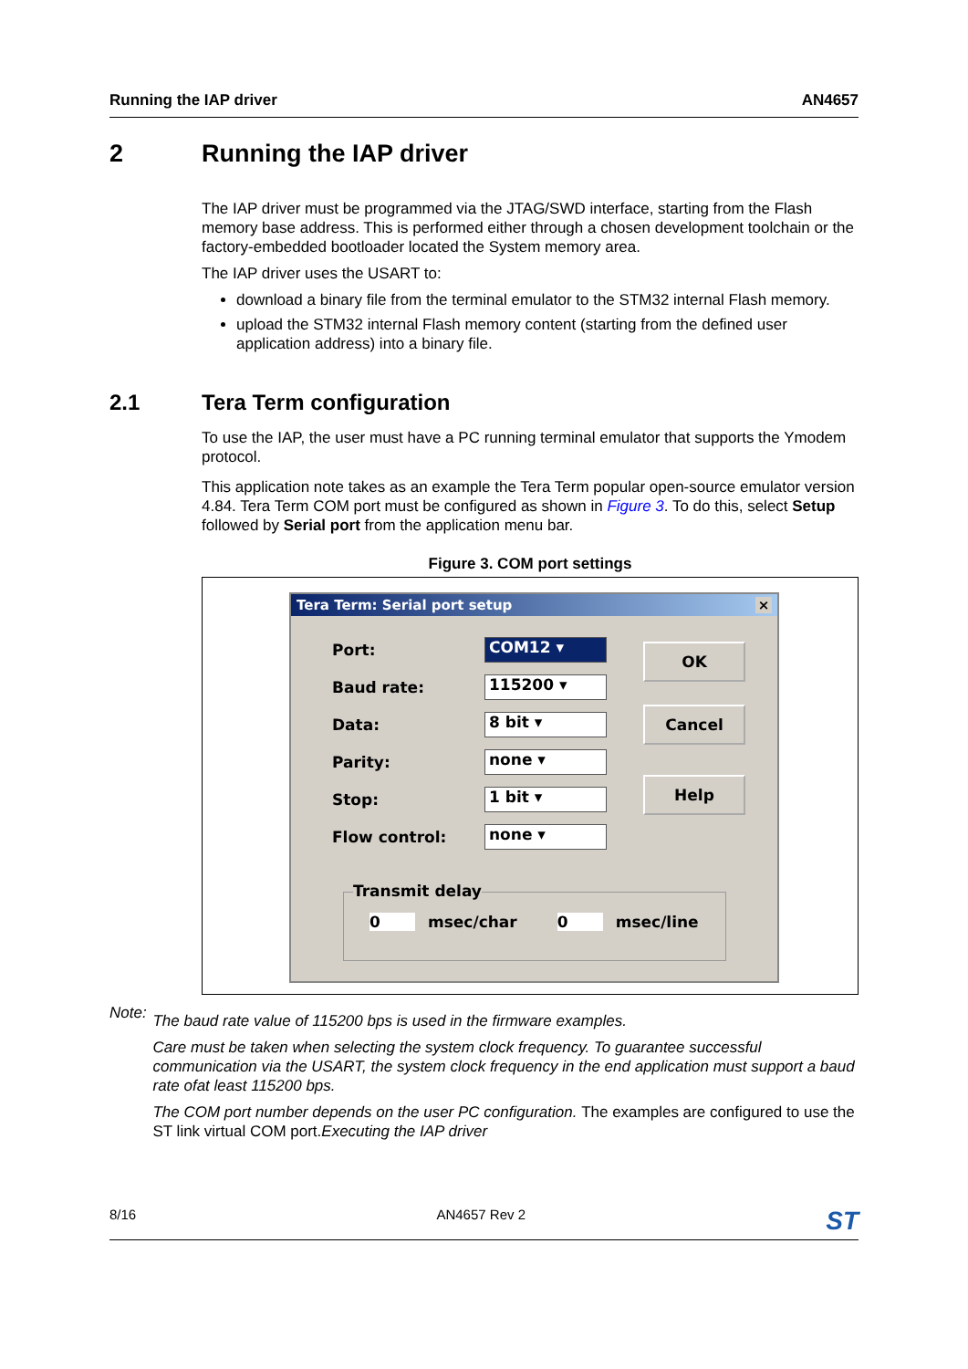Running the IAP driver AN4657
2 Running the IAP driver
The IAP driver must be programmed via the JTAG/SWD interface, starting from the Flash memory base address. This is performed either through a chosen development toolchain or the factory-embedded bootloader located the System memory area.
The IAP driver uses the USART to:
download a binary file from the terminal emulator to the STM32 internal Flash memory.
upload the STM32 internal Flash memory content (starting from the defined user application address) into a binary file.
2.1 Tera Term configuration
To use the IAP, the user must have a PC running terminal emulator that supports the Ymodem protocol.
This application note takes as an example the Tera Term popular open-source emulator version 4.84. Tera Term COM port must be configured as shown in Figure 3. To do this, select Setup followed by Serial port from the application menu bar.
Figure 3. COM port settings
Tera Term: Serial port setup ×
Port:
COM12 ▾
Baud rate:
115200 ▾
Data:
8 bit ▾
Parity:
none ▾
Stop:
1 bit ▾
Flow control:
none ▾
OK
Cancel
Help
Transmit delay
0 msec/char 0 msec/line
Note:
The baud rate value of 115200 bps is used in the firmware examples.
Care must be taken when selecting the system clock frequency. To guarantee successful communication via the USART, the system clock frequency in the end application must support a baud rate ofat least 115200 bps.
The COM port number depends on the user PC configuration. The examples are configured to use the ST link virtual COM port. Executing the IAP driver
8/16 AN4657 Rev 2 ST